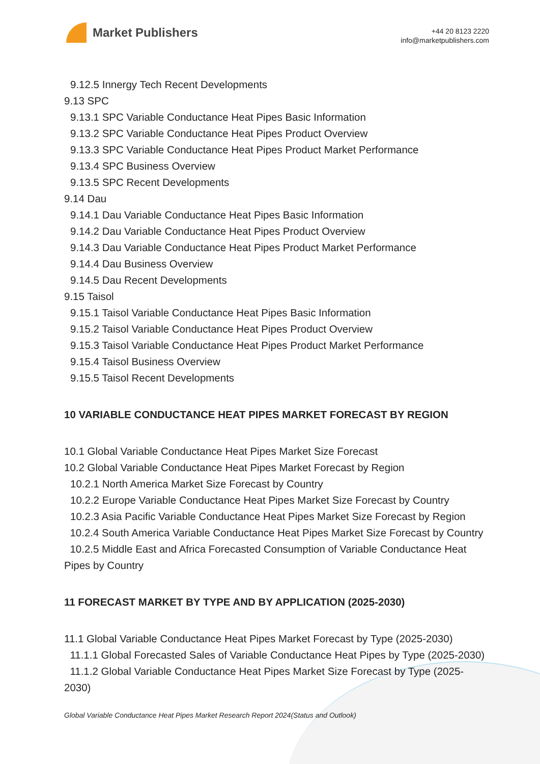Market Publishers
+44 20 8123 2220
info@marketpublishers.com
9.12.5 Innergy Tech Recent Developments
9.13 SPC
9.13.1 SPC Variable Conductance Heat Pipes Basic Information
9.13.2 SPC Variable Conductance Heat Pipes Product Overview
9.13.3 SPC Variable Conductance Heat Pipes Product Market Performance
9.13.4 SPC Business Overview
9.13.5 SPC Recent Developments
9.14 Dau
9.14.1 Dau Variable Conductance Heat Pipes Basic Information
9.14.2 Dau Variable Conductance Heat Pipes Product Overview
9.14.3 Dau Variable Conductance Heat Pipes Product Market Performance
9.14.4 Dau Business Overview
9.14.5 Dau Recent Developments
9.15 Taisol
9.15.1 Taisol Variable Conductance Heat Pipes Basic Information
9.15.2 Taisol Variable Conductance Heat Pipes Product Overview
9.15.3 Taisol Variable Conductance Heat Pipes Product Market Performance
9.15.4 Taisol Business Overview
9.15.5 Taisol Recent Developments
10 VARIABLE CONDUCTANCE HEAT PIPES MARKET FORECAST BY REGION
10.1 Global Variable Conductance Heat Pipes Market Size Forecast
10.2 Global Variable Conductance Heat Pipes Market Forecast by Region
10.2.1 North America Market Size Forecast by Country
10.2.2 Europe Variable Conductance Heat Pipes Market Size Forecast by Country
10.2.3 Asia Pacific Variable Conductance Heat Pipes Market Size Forecast by Region
10.2.4 South America Variable Conductance Heat Pipes Market Size Forecast by Country
10.2.5 Middle East and Africa Forecasted Consumption of Variable Conductance Heat Pipes by Country
11 FORECAST MARKET BY TYPE AND BY APPLICATION (2025-2030)
11.1 Global Variable Conductance Heat Pipes Market Forecast by Type (2025-2030)
11.1.1 Global Forecasted Sales of Variable Conductance Heat Pipes by Type (2025-2030)
11.1.2 Global Variable Conductance Heat Pipes Market Size Forecast by Type (2025-2030)
Global Variable Conductance Heat Pipes Market Research Report 2024(Status and Outlook)